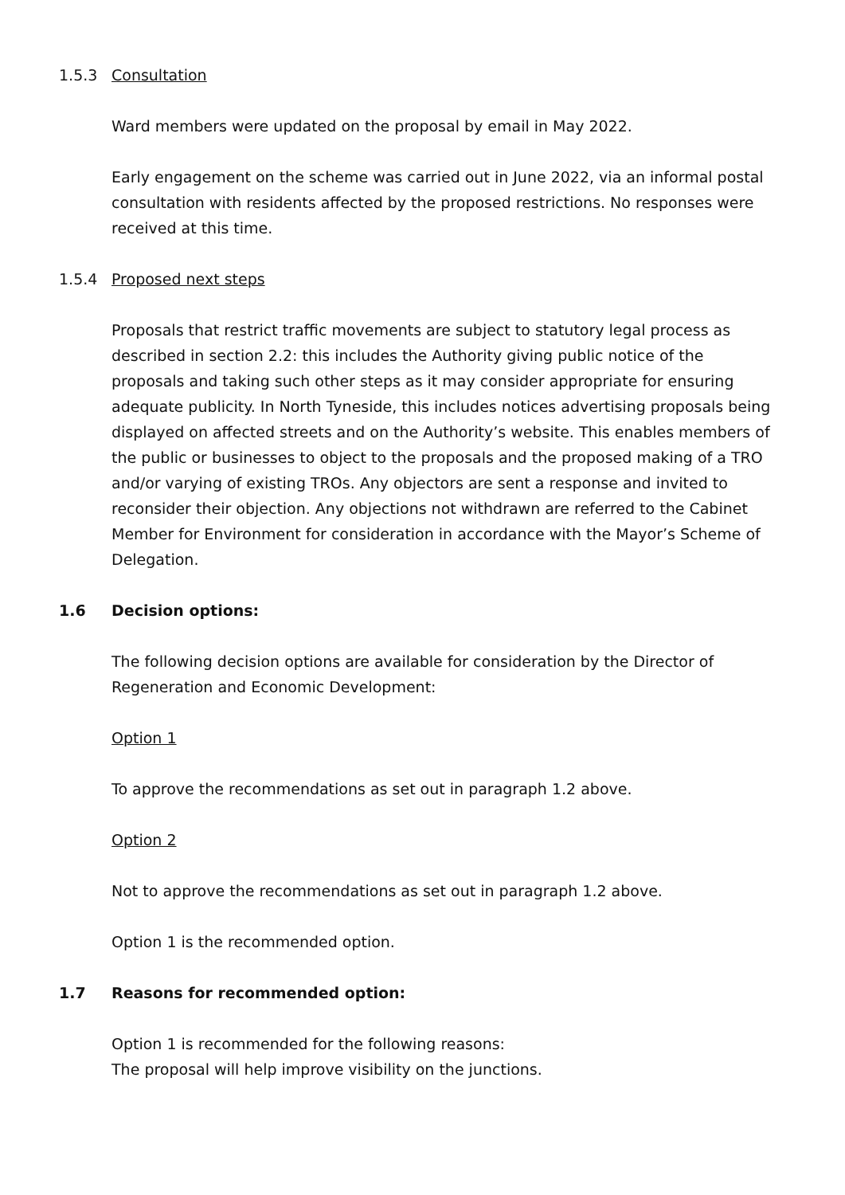1.5.3 Consultation
Ward members were updated on the proposal by email in May 2022.
Early engagement on the scheme was carried out in June 2022, via an informal postal consultation with residents affected by the proposed restrictions. No responses were received at this time.
1.5.4 Proposed next steps
Proposals that restrict traffic movements are subject to statutory legal process as described in section 2.2: this includes the Authority giving public notice of the proposals and taking such other steps as it may consider appropriate for ensuring adequate publicity. In North Tyneside, this includes notices advertising proposals being displayed on affected streets and on the Authority’s website. This enables members of the public or businesses to object to the proposals and the proposed making of a TRO and/or varying of existing TROs. Any objectors are sent a response and invited to reconsider their objection. Any objections not withdrawn are referred to the Cabinet Member for Environment for consideration in accordance with the Mayor’s Scheme of Delegation.
1.6 Decision options:
The following decision options are available for consideration by the Director of Regeneration and Economic Development:
Option 1
To approve the recommendations as set out in paragraph 1.2 above.
Option 2
Not to approve the recommendations as set out in paragraph 1.2 above.
Option 1 is the recommended option.
1.7 Reasons for recommended option:
Option 1 is recommended for the following reasons:
The proposal will help improve visibility on the junctions.